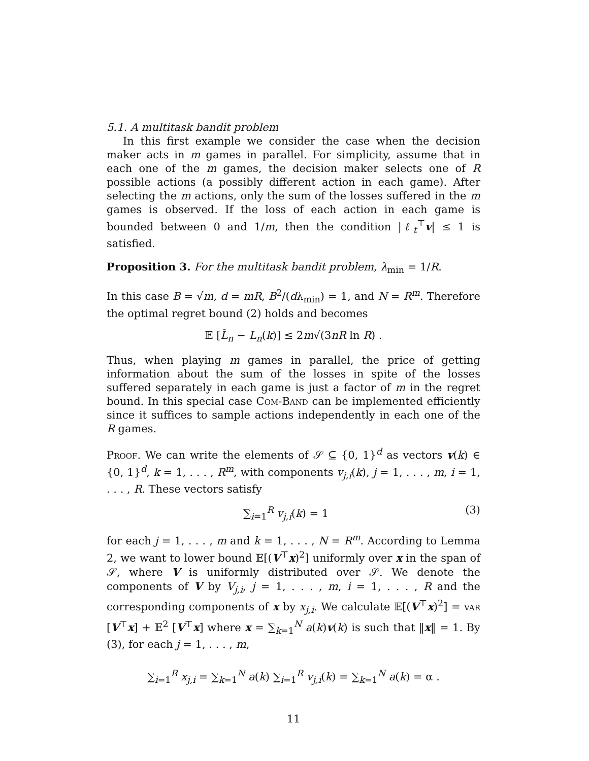5.1. A multitask bandit problem
In this first example we consider the case when the decision maker acts in m games in parallel. For simplicity, assume that in each one of the m games, the decision maker selects one of R possible actions (a possibly different action in each game). After selecting the m actions, only the sum of the losses suffered in the m games is observed. If the loss of each action in each game is bounded between 0 and 1/m, then the condition |ℓ<sub>t</sub><sup>⊤</sup>v| ≤ 1 is satisfied.
Proposition 3. For the multitask bandit problem, λ<sub>min</sub> = 1/R.
In this case B = √m, d = mR, B<sup>2</sup>/(dλ<sub>min</sub>) = 1, and N = R<sup>m</sup>. Therefore the optimal regret bound (2) holds and becomes
𝔼 [L̂<sub>n</sub> − L<sub>n</sub>(k)] ≤ 2m√(3nR ln R) .
Thus, when playing m games in parallel, the price of getting information about the sum of the losses in spite of the losses suffered separately in each game is just a factor of m in the regret bound. In this special case Com-Band can be implemented efficiently since it suffices to sample actions independently in each one of the R games.
Proof. We can write the elements of 𝒮 ⊆ {0, 1}<sup>d</sup> as vectors v(k) ∈ {0, 1}<sup>d</sup>, k = 1, . . . , R<sup>m</sup>, with components v<sub>j,i</sub>(k), j = 1, . . . , m, i = 1, . . . , R. These vectors satisfy
∑<sub>i=1</sub><sup>R</sup> v<sub>j,i</sub>(k) = 1 (3)
for each j = 1, . . . , m and k = 1, . . . , N = R<sup>m</sup>. According to Lemma 2, we want to lower bound 𝔼[(V<sup>⊤</sup>x)<sup>2</sup>] uniformly over x in the span of 𝒮, where V is uniformly distributed over 𝒮. We denote the components of V by V<sub>j,i</sub>, j = 1, . . . , m, i = 1, . . . , R and the corresponding components of x by x<sub>j,i</sub>. We calculate 𝔼[(V<sup>⊤</sup>x)<sup>2</sup>] = var [V<sup>⊤</sup>x] + 𝔼<sup>2</sup> [V<sup>⊤</sup>x] where x = ∑<sub>k=1</sub><sup>N</sup> a(k)v(k) is such that ‖x‖ = 1. By (3), for each j = 1, . . . , m,
∑<sub>i=1</sub><sup>R</sup> x<sub>j,i</sub> = ∑<sub>k=1</sub><sup>N</sup> a(k) ∑<sub>i=1</sub><sup>R</sup> v<sub>j,i</sub>(k) = ∑<sub>k=1</sub><sup>N</sup> a(k) = α .
11